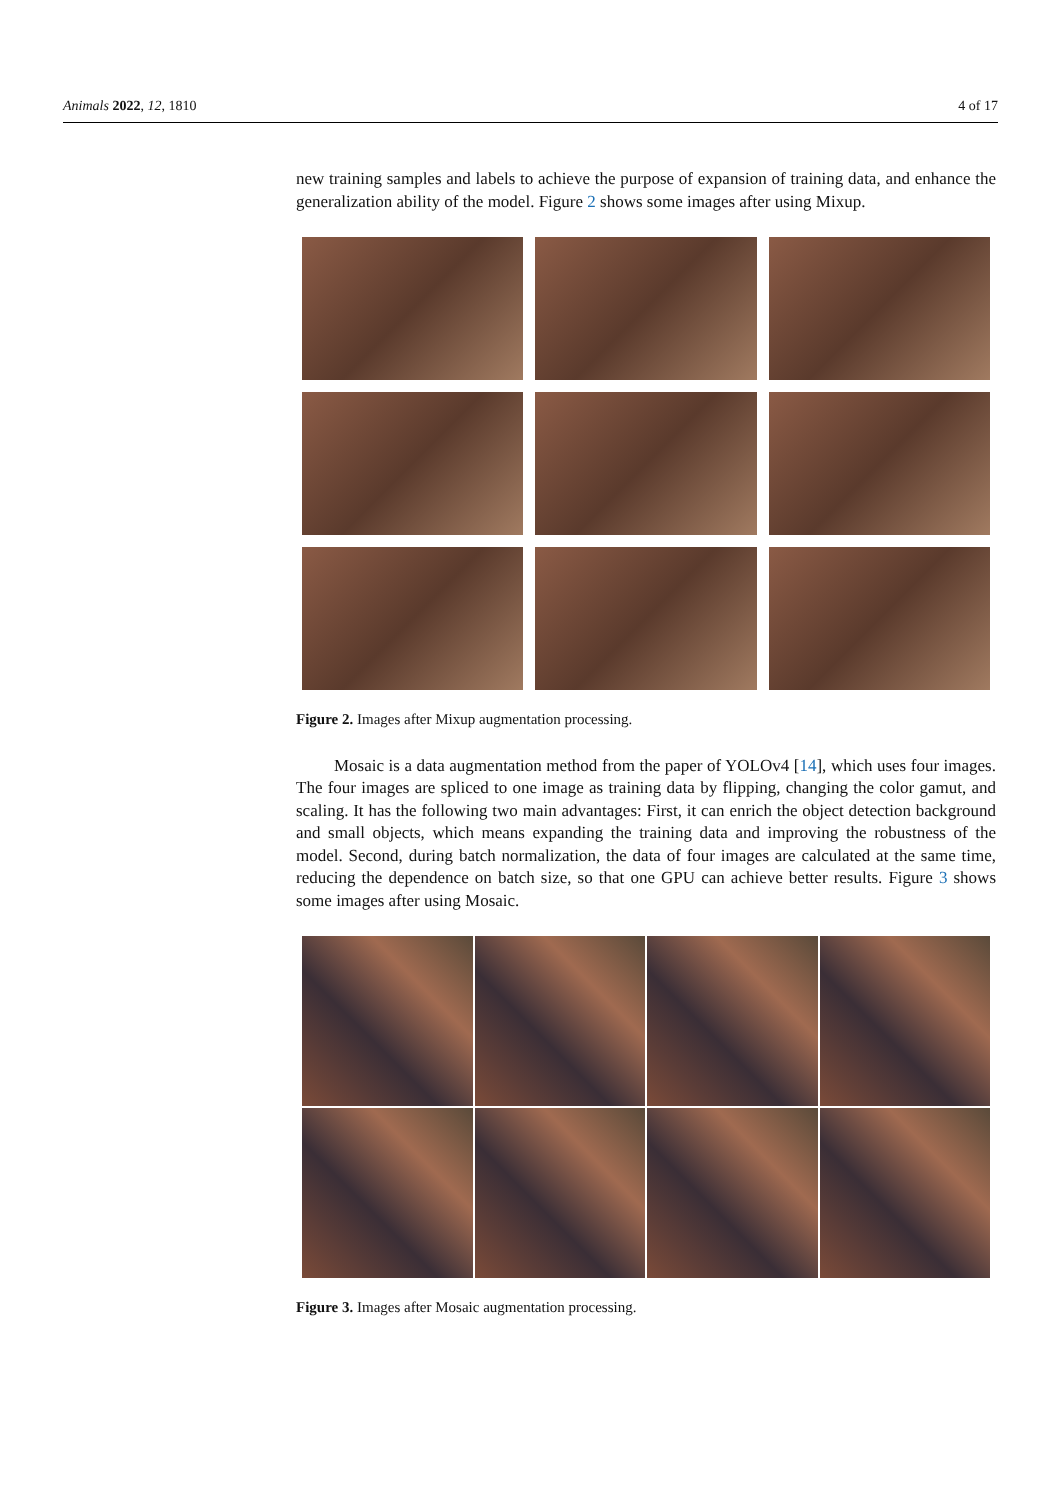Animals 2022, 12, 1810 4 of 17
new training samples and labels to achieve the purpose of expansion of training data, and enhance the generalization ability of the model. Figure 2 shows some images after using Mixup.
Figure 2. Images after Mixup augmentation processing.
Mosaic is a data augmentation method from the paper of YOLOv4 [14], which uses four images. The four images are spliced to one image as training data by flipping, changing the color gamut, and scaling. It has the following two main advantages: First, it can enrich the object detection background and small objects, which means expanding the training data and improving the robustness of the model. Second, during batch normalization, the data of four images are calculated at the same time, reducing the dependence on batch size, so that one GPU can achieve better results. Figure 3 shows some images after using Mosaic.
Figure 3. Images after Mosaic augmentation processing.